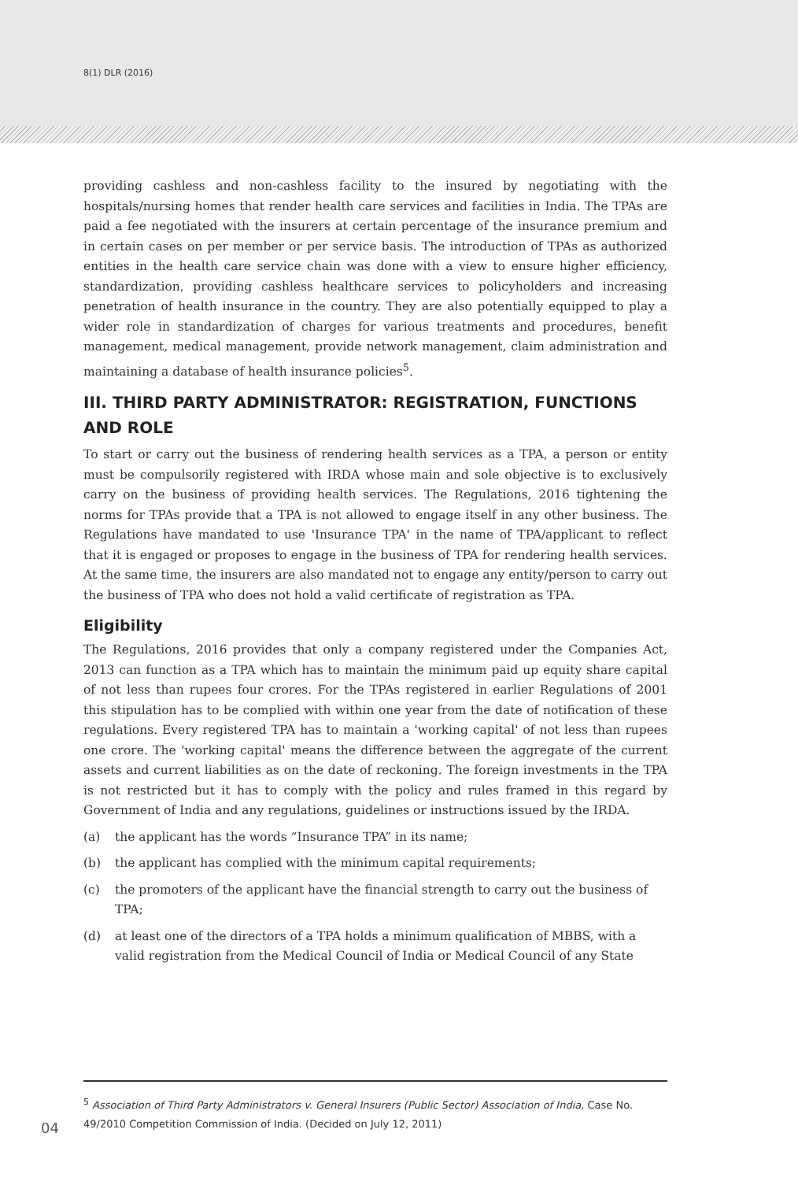8(1) DLR (2016)
providing cashless and non-cashless facility to the insured by negotiating with the hospitals/nursing homes that render health care services and facilities in India. The TPAs are paid a fee negotiated with the insurers at certain percentage of the insurance premium and in certain cases on per member or per service basis. The introduction of TPAs as authorized entities in the health care service chain was done with a view to ensure higher efficiency, standardization, providing cashless healthcare services to policyholders and increasing penetration of health insurance in the country. They are also potentially equipped to play a wider role in standardization of charges for various treatments and procedures, benefit management, medical management, provide network management, claim administration and maintaining a database of health insurance policies<sup>5</sup>.
III. THIRD PARTY ADMINISTRATOR: REGISTRATION, FUNCTIONS AND ROLE
To start or carry out the business of rendering health services as a TPA, a person or entity must be compulsorily registered with IRDA whose main and sole objective is to exclusively carry on the business of providing health services. The Regulations, 2016 tightening the norms for TPAs provide that a TPA is not allowed to engage itself in any other business. The Regulations have mandated to use 'Insurance TPA' in the name of TPA/applicant to reflect that it is engaged or proposes to engage in the business of TPA for rendering health services. At the same time, the insurers are also mandated not to engage any entity/person to carry out the business of TPA who does not hold a valid certificate of registration as TPA.
Eligibility
The Regulations, 2016 provides that only a company registered under the Companies Act, 2013 can function as a TPA which has to maintain the minimum paid up equity share capital of not less than rupees four crores. For the TPAs registered in earlier Regulations of 2001 this stipulation has to be complied with within one year from the date of notification of these regulations. Every registered TPA has to maintain a 'working capital' of not less than rupees one crore. The 'working capital' means the difference between the aggregate of the current assets and current liabilities as on the date of reckoning. The foreign investments in the TPA is not restricted but it has to comply with the policy and rules framed in this regard by Government of India and any regulations, guidelines or instructions issued by the IRDA.
(a) the applicant has the words “Insurance TPA” in its name;
(b) the applicant has complied with the minimum capital requirements;
(c) the promoters of the applicant have the financial strength to carry out the business of TPA;
(d) at least one of the directors of a TPA holds a minimum qualification of MBBS, with a valid registration from the Medical Council of India or Medical Council of any State
<sup>5</sup> Association of Third Party Administrators v. General Insurers (Public Sector) Association of India, Case No. 49/2010 Competition Commission of India. (Decided on July 12, 2011)
04